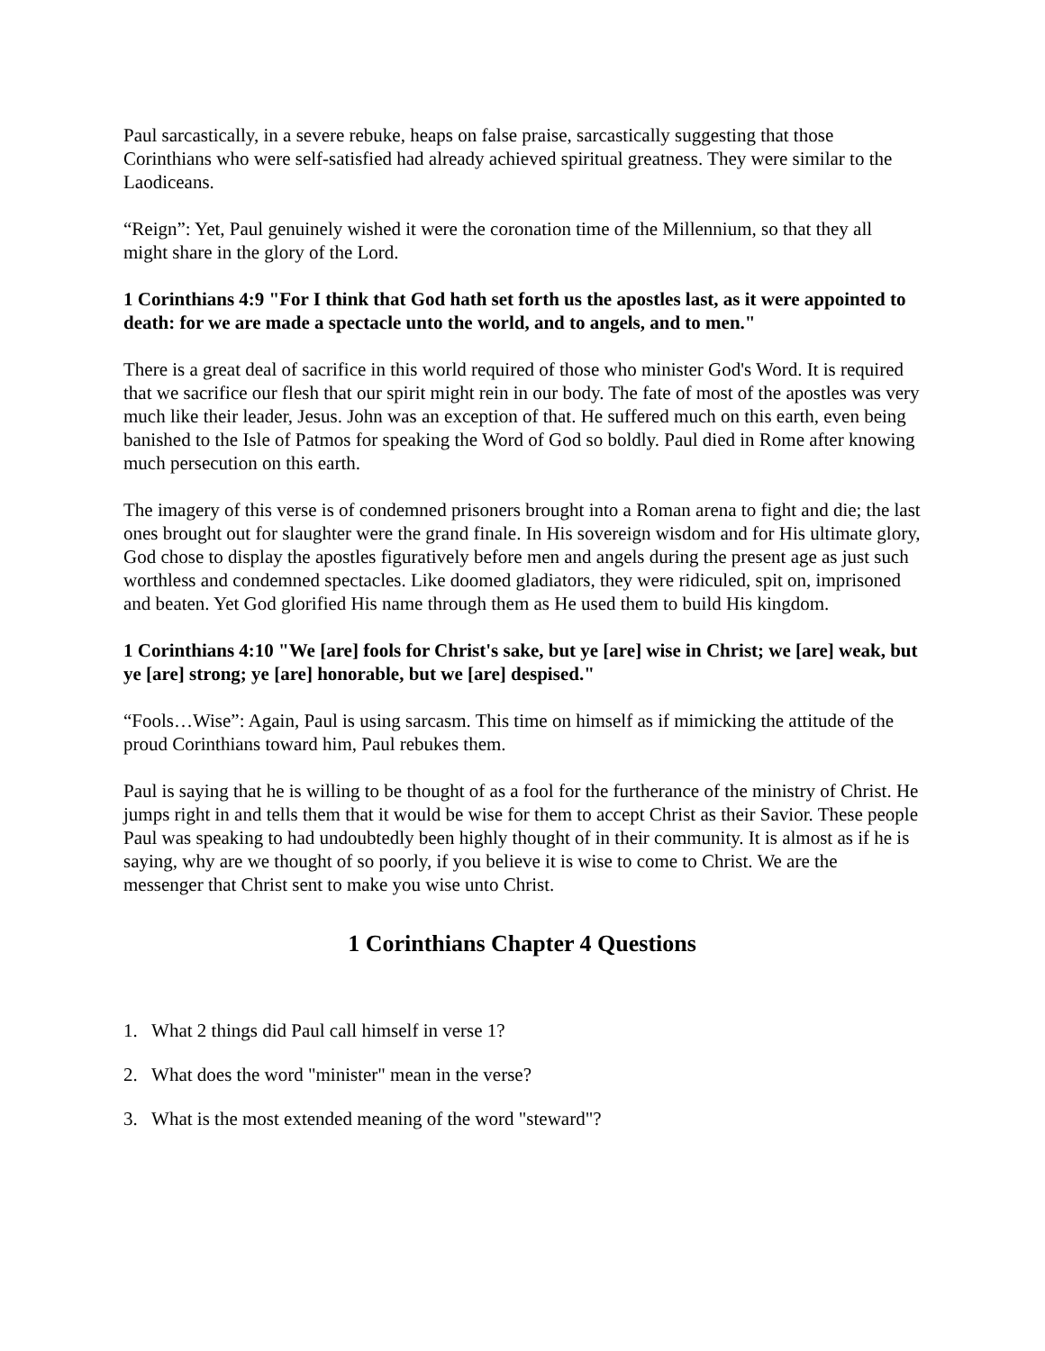Paul sarcastically, in a severe rebuke, heaps on false praise, sarcastically suggesting that those Corinthians who were self-satisfied had already achieved spiritual greatness. They were similar to the Laodiceans.
“Reign”: Yet, Paul genuinely wished it were the coronation time of the Millennium, so that they all might share in the glory of the Lord.
1 Corinthians 4:9 "For I think that God hath set forth us the apostles last, as it were appointed to death: for we are made a spectacle unto the world, and to angels, and to men."
There is a great deal of sacrifice in this world required of those who minister God's Word. It is required that we sacrifice our flesh that our spirit might rein in our body. The fate of most of the apostles was very much like their leader, Jesus. John was an exception of that. He suffered much on this earth, even being banished to the Isle of Patmos for speaking the Word of God so boldly. Paul died in Rome after knowing much persecution on this earth.
The imagery of this verse is of condemned prisoners brought into a Roman arena to fight and die; the last ones brought out for slaughter were the grand finale. In His sovereign wisdom and for His ultimate glory, God chose to display the apostles figuratively before men and angels during the present age as just such worthless and condemned spectacles. Like doomed gladiators, they were ridiculed, spit on, imprisoned and beaten. Yet God glorified His name through them as He used them to build His kingdom.
1 Corinthians 4:10 "We [are] fools for Christ's sake, but ye [are] wise in Christ; we [are] weak, but ye [are] strong; ye [are] honorable, but we [are] despised."
“Fools…Wise”: Again, Paul is using sarcasm. This time on himself as if mimicking the attitude of the proud Corinthians toward him, Paul rebukes them.
Paul is saying that he is willing to be thought of as a fool for the furtherance of the ministry of Christ. He jumps right in and tells them that it would be wise for them to accept Christ as their Savior. These people Paul was speaking to had undoubtedly been highly thought of in their community. It is almost as if he is saying, why are we thought of so poorly, if you believe it is wise to come to Christ. We are the messenger that Christ sent to make you wise unto Christ.
1 Corinthians Chapter 4 Questions
1. What 2 things did Paul call himself in verse 1?
2. What does the word "minister" mean in the verse?
3. What is the most extended meaning of the word "steward"?